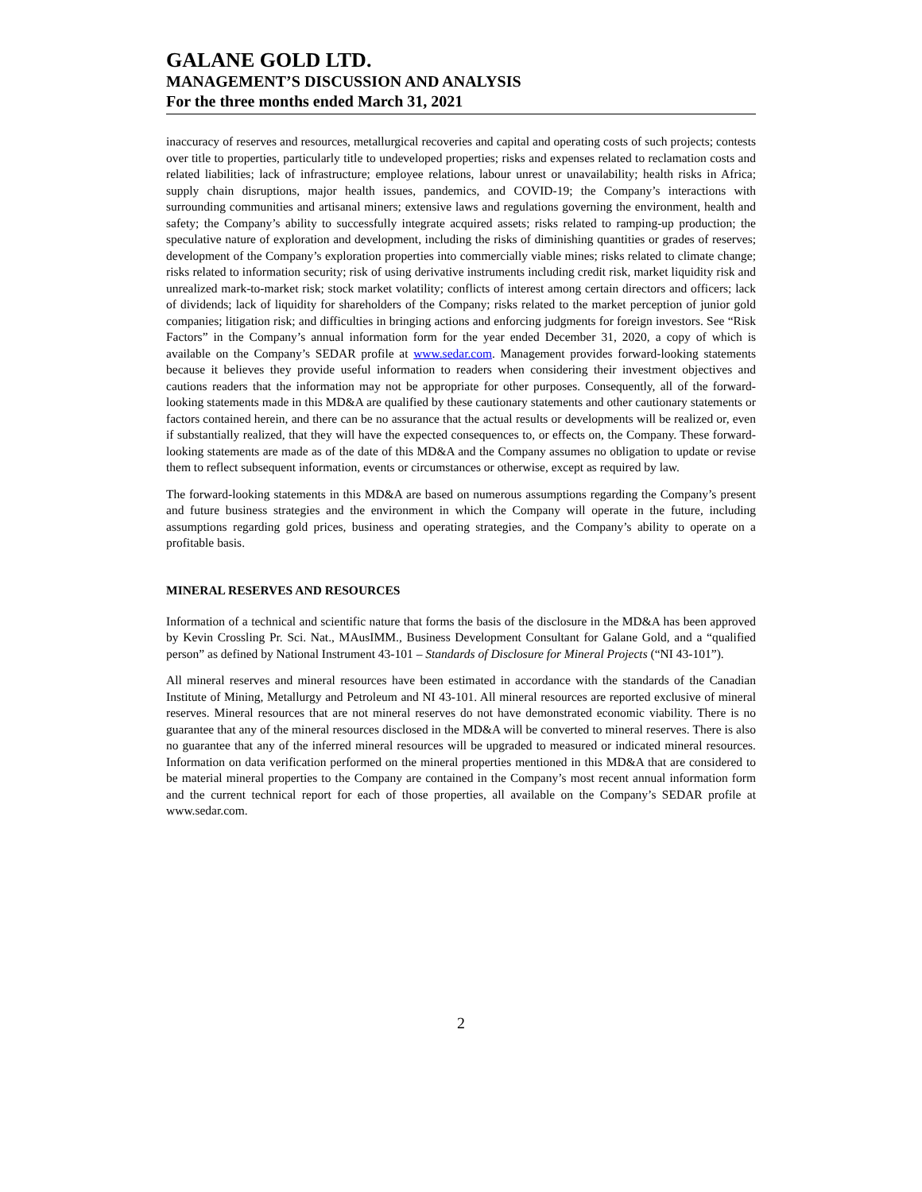GALANE GOLD LTD.
MANAGEMENT’S DISCUSSION AND ANALYSIS
For the three months ended March 31, 2021
inaccuracy of reserves and resources, metallurgical recoveries and capital and operating costs of such projects; contests over title to properties, particularly title to undeveloped properties; risks and expenses related to reclamation costs and related liabilities; lack of infrastructure; employee relations, labour unrest or unavailability; health risks in Africa; supply chain disruptions, major health issues, pandemics, and COVID-19; the Company’s interactions with surrounding communities and artisanal miners; extensive laws and regulations governing the environment, health and safety; the Company’s ability to successfully integrate acquired assets; risks related to ramping-up production; the speculative nature of exploration and development, including the risks of diminishing quantities or grades of reserves; development of the Company’s exploration properties into commercially viable mines; risks related to climate change; risks related to information security; risk of using derivative instruments including credit risk, market liquidity risk and unrealized mark-to-market risk; stock market volatility; conflicts of interest among certain directors and officers; lack of dividends; lack of liquidity for shareholders of the Company; risks related to the market perception of junior gold companies; litigation risk; and difficulties in bringing actions and enforcing judgments for foreign investors. See “Risk Factors” in the Company’s annual information form for the year ended December 31, 2020, a copy of which is available on the Company’s SEDAR profile at www.sedar.com. Management provides forward-looking statements because it believes they provide useful information to readers when considering their investment objectives and cautions readers that the information may not be appropriate for other purposes. Consequently, all of the forward-looking statements made in this MD&A are qualified by these cautionary statements and other cautionary statements or factors contained herein, and there can be no assurance that the actual results or developments will be realized or, even if substantially realized, that they will have the expected consequences to, or effects on, the Company. These forward-looking statements are made as of the date of this MD&A and the Company assumes no obligation to update or revise them to reflect subsequent information, events or circumstances or otherwise, except as required by law.
The forward-looking statements in this MD&A are based on numerous assumptions regarding the Company’s present and future business strategies and the environment in which the Company will operate in the future, including assumptions regarding gold prices, business and operating strategies, and the Company’s ability to operate on a profitable basis.
MINERAL RESERVES AND RESOURCES
Information of a technical and scientific nature that forms the basis of the disclosure in the MD&A has been approved by Kevin Crossling Pr. Sci. Nat., MAusIMM., Business Development Consultant for Galane Gold, and a “qualified person” as defined by National Instrument 43-101 – Standards of Disclosure for Mineral Projects (“NI 43-101”).
All mineral reserves and mineral resources have been estimated in accordance with the standards of the Canadian Institute of Mining, Metallurgy and Petroleum and NI 43-101. All mineral resources are reported exclusive of mineral reserves. Mineral resources that are not mineral reserves do not have demonstrated economic viability. There is no guarantee that any of the mineral resources disclosed in the MD&A will be converted to mineral reserves. There is also no guarantee that any of the inferred mineral resources will be upgraded to measured or indicated mineral resources. Information on data verification performed on the mineral properties mentioned in this MD&A that are considered to be material mineral properties to the Company are contained in the Company’s most recent annual information form and the current technical report for each of those properties, all available on the Company’s SEDAR profile at www.sedar.com.
2